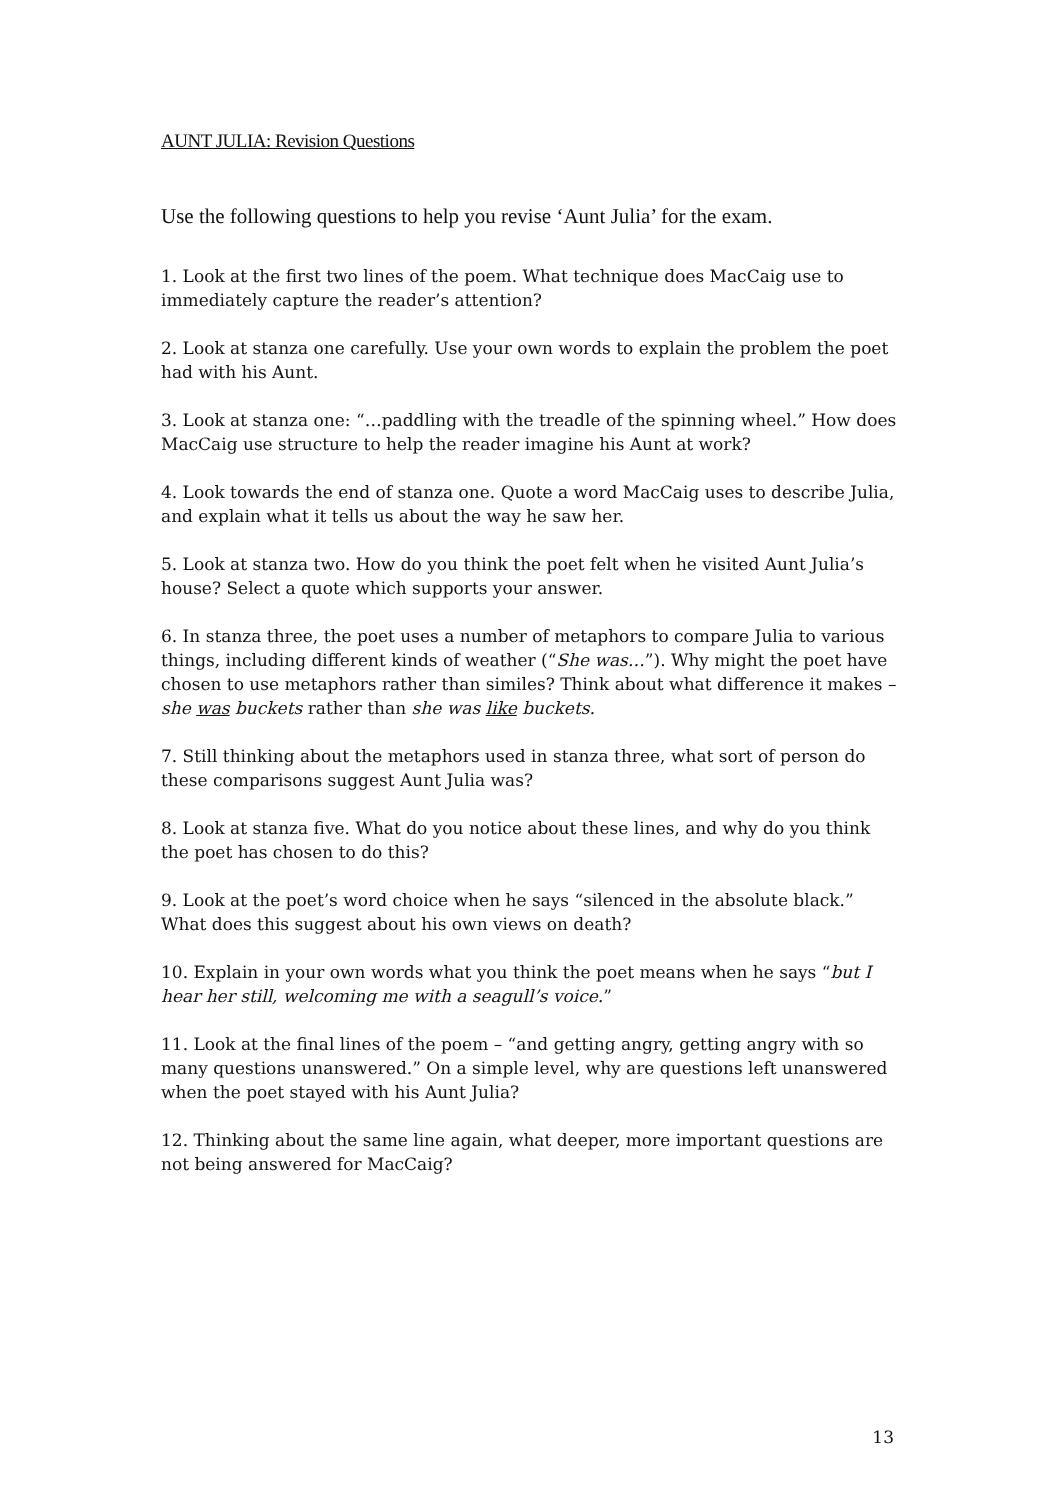AUNT JULIA: Revision Questions
Use the following questions to help you revise ‘Aunt Julia’ for the exam.
1. Look at the first two lines of the poem. What technique does MacCaig use to immediately capture the reader’s attention?
2. Look at stanza one carefully. Use your own words to explain the problem the poet had with his Aunt.
3. Look at stanza one: “…paddling with the treadle of the spinning wheel.” How does MacCaig use structure to help the reader imagine his Aunt at work?
4. Look towards the end of stanza one. Quote a word MacCaig uses to describe Julia, and explain what it tells us about the way he saw her.
5. Look at stanza two. How do you think the poet felt when he visited Aunt Julia’s house? Select a quote which supports your answer.
6. In stanza three, the poet uses a number of metaphors to compare Julia to various things, including different kinds of weather (“She was…”). Why might the poet have chosen to use metaphors rather than similes? Think about what difference it makes – she was buckets rather than she was like buckets.
7. Still thinking about the metaphors used in stanza three, what sort of person do these comparisons suggest Aunt Julia was?
8. Look at stanza five. What do you notice about these lines, and why do you think the poet has chosen to do this?
9. Look at the poet’s word choice when he says “silenced in the absolute black.” What does this suggest about his own views on death?
10. Explain in your own words what you think the poet means when he says “but I hear her still, welcoming me with a seagull’s voice.”
11. Look at the final lines of the poem – “and getting angry, getting angry with so many questions unanswered.” On a simple level, why are questions left unanswered when the poet stayed with his Aunt Julia?
12. Thinking about the same line again, what deeper, more important questions are not being answered for MacCaig?
13